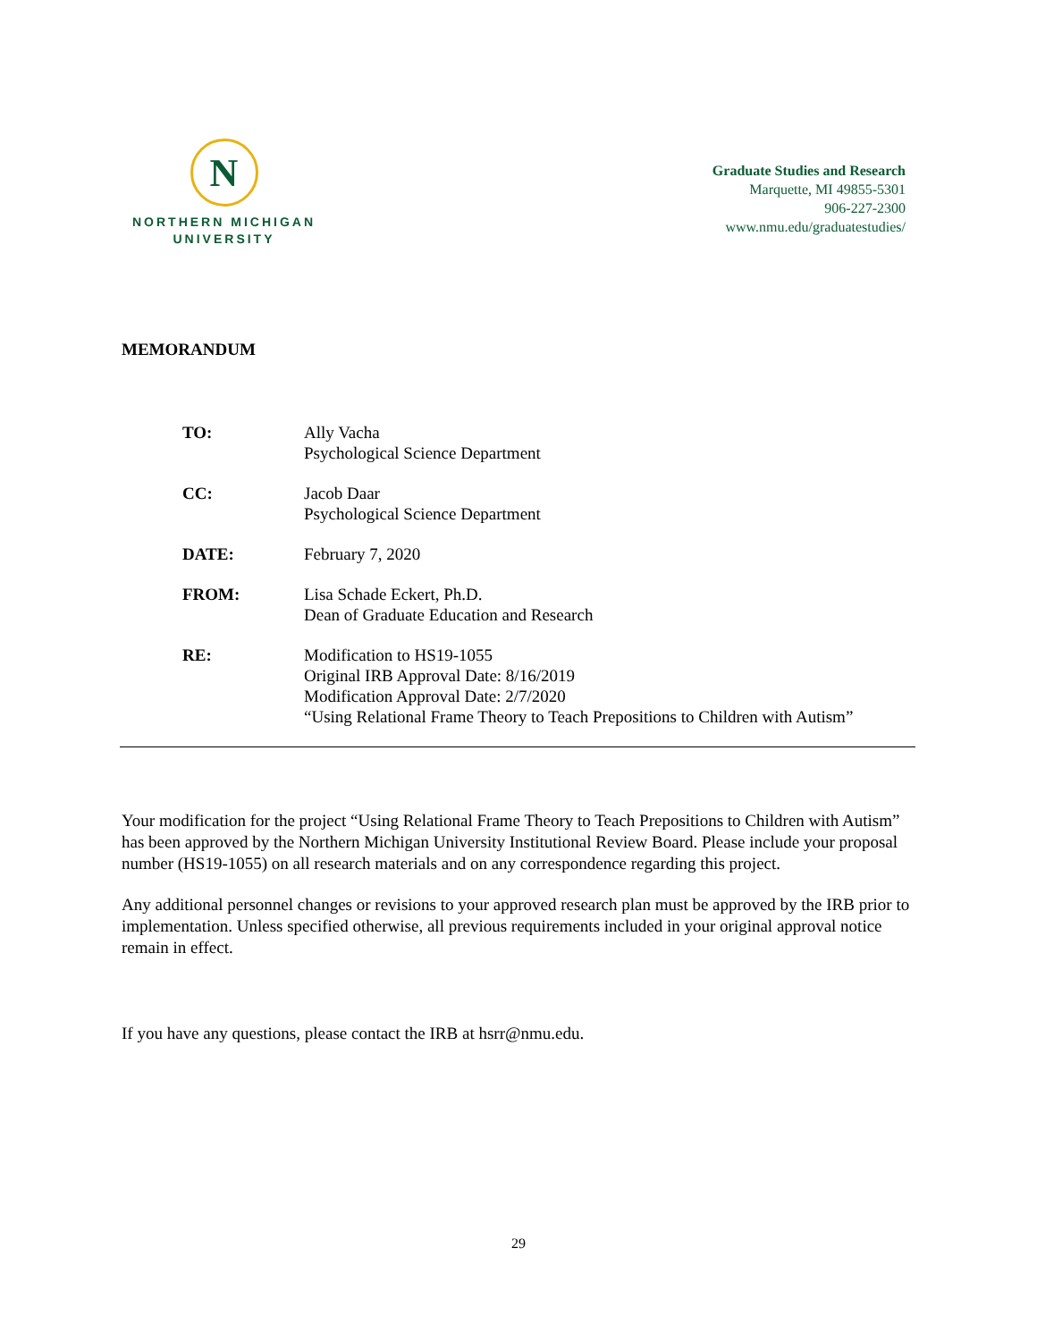N
NORTHERN MICHIGAN
UNIVERSITY
Graduate Studies and Research
Marquette, MI 49855-5301
906-227-2300
www.nmu.edu/graduatestudies/
MEMORANDUM
TO: Ally Vacha
Psychological Science Department
CC: Jacob Daar
Psychological Science Department
DATE: February 7, 2020
FROM: Lisa Schade Eckert, Ph.D.
Dean of Graduate Education and Research
RE: Modification to HS19-1055
Original IRB Approval Date: 8/16/2019
Modification Approval Date: 2/7/2020
“Using Relational Frame Theory to Teach Prepositions to Children with Autism”
Your modification for the project “Using Relational Frame Theory to Teach Prepositions to Children with Autism” has been approved by the Northern Michigan University Institutional Review Board. Please include your proposal number (HS19-1055) on all research materials and on any correspondence regarding this project.
Any additional personnel changes or revisions to your approved research plan must be approved by the IRB prior to implementation. Unless specified otherwise, all previous requirements included in your original approval notice remain in effect.
If you have any questions, please contact the IRB at hsrr@nmu.edu.
29